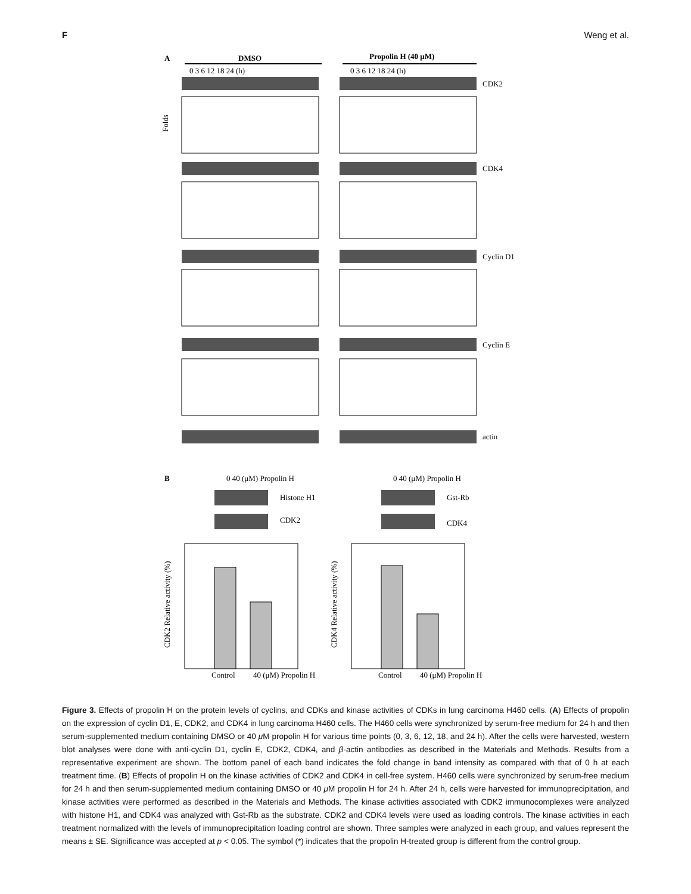F Weng et al.
A
DMSO
Propolin H (40 μM)
0 3 6 12 18 24 (h)
0 3 6 12 18 24 (h)
CDK2
CDK4
Cyclin D1
Cyclin E
actin
Folds
B
0 40 (μM) Propolin H
0 40 (μM) Propolin H
Histone H1
CDK2
Gst-Rb
CDK4
Control
40 (μM) Propolin H
Control
40 (μM) Propolin H
CDK2 Relative activity (%)
CDK4 Relative activity (%)
Figure 3. Effects of propolin H on the protein levels of cyclins, and CDKs and kinase activities of CDKs in lung carcinoma H460 cells. (A) Effects of propolin on the expression of cyclin D1, E, CDK2, and CDK4 in lung carcinoma H460 cells. The H460 cells were synchronized by serum-free medium for 24 h and then serum-supplemented medium containing DMSO or 40 μ M propolin H for various time points (0, 3, 6, 12, 18, and 24 h). After the cells were harvested, western blot analyses were done with anti-cyclin D1, cyclin E, CDK2, CDK4, and β-actin antibodies as described in the Materials and Methods. Results from a representative experiment are shown. The bottom panel of each band indicates the fold change in band intensity as compared with that of 0 h at each treatment time. (B) Effects of propolin H on the kinase activities of CDK2 and CDK4 in cell-free system. H460 cells were synchronized by serum-free medium for 24 h and then serum-supplemented medium containing DMSO or 40 μ M propolin H for 24 h. After 24 h, cells were harvested for immunoprecipitation, and kinase activities were performed as described in the Materials and Methods. The kinase activities associated with CDK2 immunocomplexes were analyzed with histone H1, and CDK4 was analyzed with Gst-Rb as the substrate. CDK2 and CDK4 levels were used as loading controls. The kinase activities in each treatment normalized with the levels of immunoprecipitation loading control are shown. Three samples were analyzed in each group, and values represent the means ± SE. Significance was accepted at p < 0.05. The symbol (*) indicates that the propolin H-treated group is different from the control group.